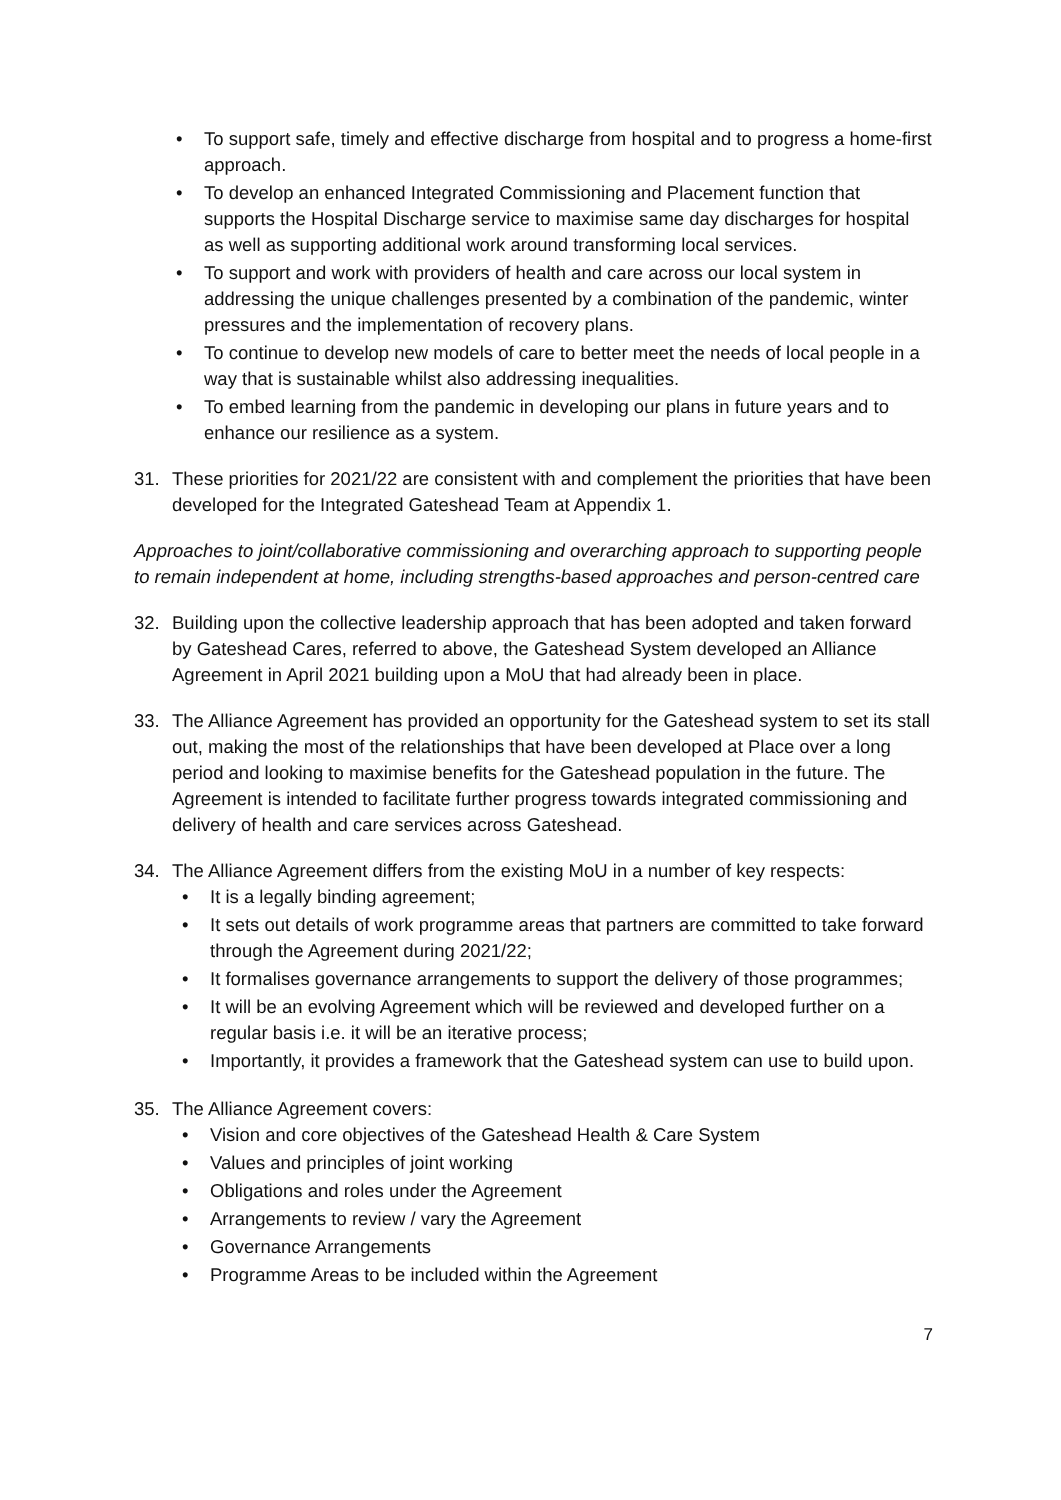• To support safe, timely and effective discharge from hospital and to progress a home-first approach.
• To develop an enhanced Integrated Commissioning and Placement function that supports the Hospital Discharge service to maximise same day discharges for hospital as well as supporting additional work around transforming local services.
• To support and work with providers of health and care across our local system in addressing the unique challenges presented by a combination of the pandemic, winter pressures and the implementation of recovery plans.
• To continue to develop new models of care to better meet the needs of local people in a way that is sustainable whilst also addressing inequalities.
• To embed learning from the pandemic in developing our plans in future years and to enhance our resilience as a system.
31. These priorities for 2021/22 are consistent with and complement the priorities that have been developed for the Integrated Gateshead Team at Appendix 1.
Approaches to joint/collaborative commissioning and overarching approach to supporting people to remain independent at home, including strengths-based approaches and person-centred care
32. Building upon the collective leadership approach that has been adopted and taken forward by Gateshead Cares, referred to above, the Gateshead System developed an Alliance Agreement in April 2021 building upon a MoU that had already been in place.
33. The Alliance Agreement has provided an opportunity for the Gateshead system to set its stall out, making the most of the relationships that have been developed at Place over a long period and looking to maximise benefits for the Gateshead population in the future. The Agreement is intended to facilitate further progress towards integrated commissioning and delivery of health and care services across Gateshead.
34. The Alliance Agreement differs from the existing MoU in a number of key respects:
• It is a legally binding agreement;
• It sets out details of work programme areas that partners are committed to take forward through the Agreement during 2021/22;
• It formalises governance arrangements to support the delivery of those programmes;
• It will be an evolving Agreement which will be reviewed and developed further on a regular basis i.e. it will be an iterative process;
• Importantly, it provides a framework that the Gateshead system can use to build upon.
35. The Alliance Agreement covers:
• Vision and core objectives of the Gateshead Health & Care System
• Values and principles of joint working
• Obligations and roles under the Agreement
• Arrangements to review / vary the Agreement
• Governance Arrangements
• Programme Areas to be included within the Agreement
7